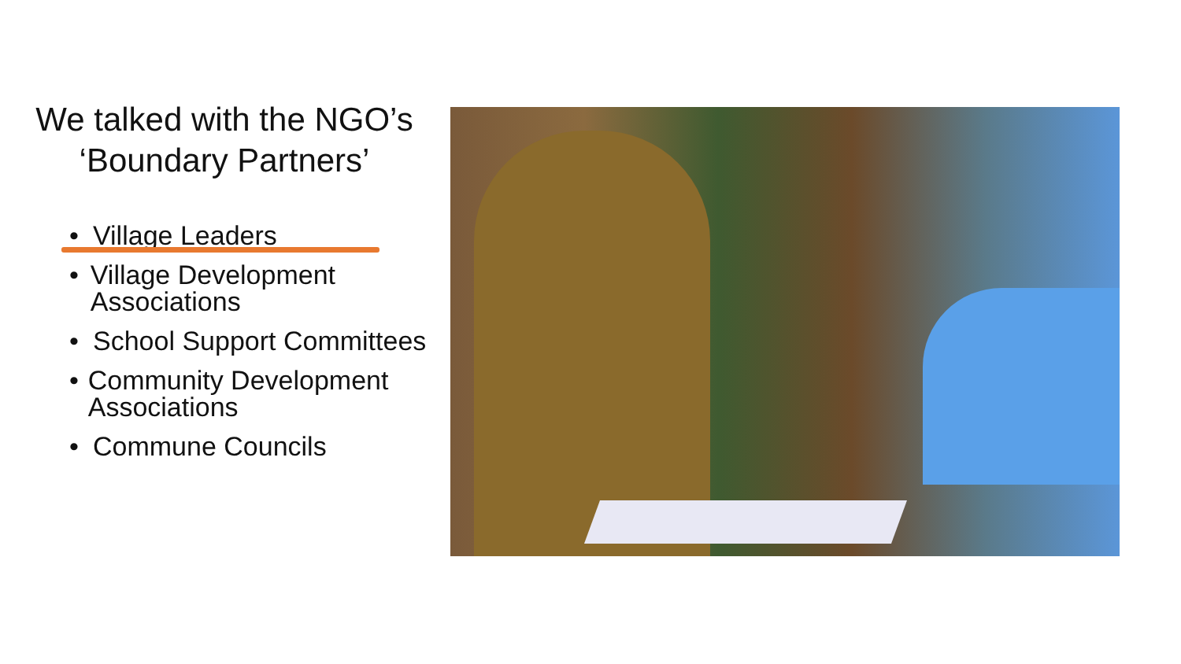We talked with the NGO’s ‘Boundary Partners’
• Village Leaders
• Village Development Associations
• School Support Committees
• Community Development Associations
• Commune Councils